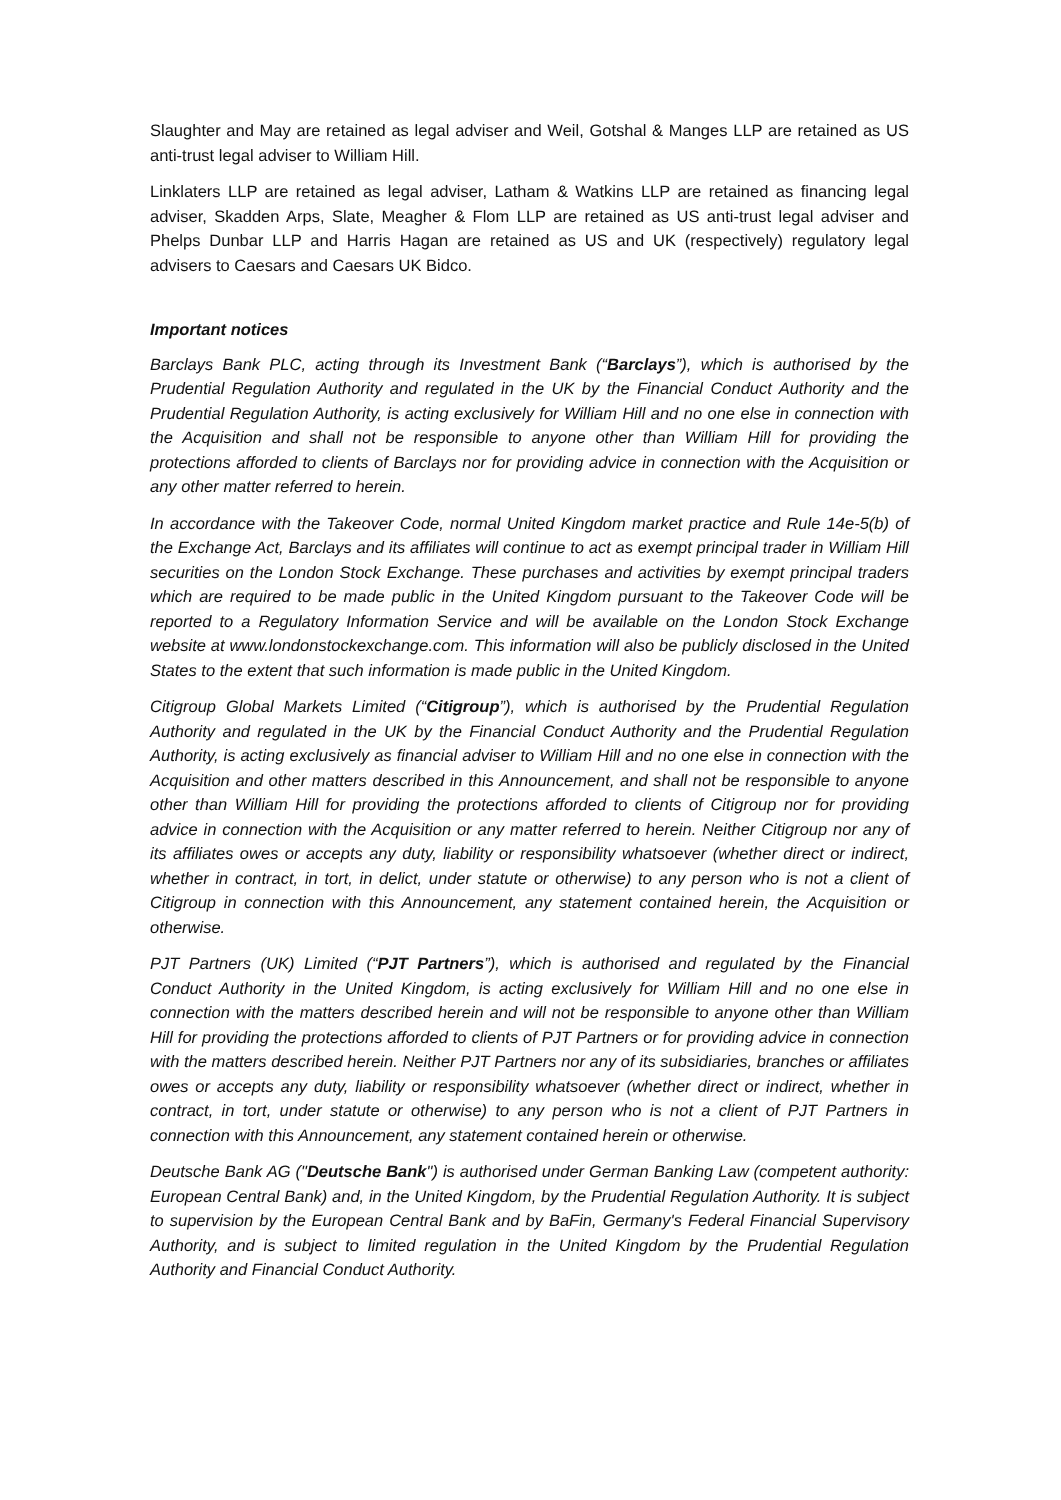Slaughter and May are retained as legal adviser and Weil, Gotshal & Manges LLP are retained as US anti-trust legal adviser to William Hill.
Linklaters LLP are retained as legal adviser, Latham & Watkins LLP are retained as financing legal adviser, Skadden Arps, Slate, Meagher & Flom LLP are retained as US anti-trust legal adviser and Phelps Dunbar LLP and Harris Hagan are retained as US and UK (respectively) regulatory legal advisers to Caesars and Caesars UK Bidco.
Important notices
Barclays Bank PLC, acting through its Investment Bank (“Barclays”), which is authorised by the Prudential Regulation Authority and regulated in the UK by the Financial Conduct Authority and the Prudential Regulation Authority, is acting exclusively for William Hill and no one else in connection with the Acquisition and shall not be responsible to anyone other than William Hill for providing the protections afforded to clients of Barclays nor for providing advice in connection with the Acquisition or any other matter referred to herein.
In accordance with the Takeover Code, normal United Kingdom market practice and Rule 14e-5(b) of the Exchange Act, Barclays and its affiliates will continue to act as exempt principal trader in William Hill securities on the London Stock Exchange. These purchases and activities by exempt principal traders which are required to be made public in the United Kingdom pursuant to the Takeover Code will be reported to a Regulatory Information Service and will be available on the London Stock Exchange website at www.londonstockexchange.com. This information will also be publicly disclosed in the United States to the extent that such information is made public in the United Kingdom.
Citigroup Global Markets Limited (“Citigroup”), which is authorised by the Prudential Regulation Authority and regulated in the UK by the Financial Conduct Authority and the Prudential Regulation Authority, is acting exclusively as financial adviser to William Hill and no one else in connection with the Acquisition and other matters described in this Announcement, and shall not be responsible to anyone other than William Hill for providing the protections afforded to clients of Citigroup nor for providing advice in connection with the Acquisition or any matter referred to herein. Neither Citigroup nor any of its affiliates owes or accepts any duty, liability or responsibility whatsoever (whether direct or indirect, whether in contract, in tort, in delict, under statute or otherwise) to any person who is not a client of Citigroup in connection with this Announcement, any statement contained herein, the Acquisition or otherwise.
PJT Partners (UK) Limited (“PJT Partners”), which is authorised and regulated by the Financial Conduct Authority in the United Kingdom, is acting exclusively for William Hill and no one else in connection with the matters described herein and will not be responsible to anyone other than William Hill for providing the protections afforded to clients of PJT Partners or for providing advice in connection with the matters described herein. Neither PJT Partners nor any of its subsidiaries, branches or affiliates owes or accepts any duty, liability or responsibility whatsoever (whether direct or indirect, whether in contract, in tort, under statute or otherwise) to any person who is not a client of PJT Partners in connection with this Announcement, any statement contained herein or otherwise.
Deutsche Bank AG ("Deutsche Bank") is authorised under German Banking Law (competent authority: European Central Bank) and, in the United Kingdom, by the Prudential Regulation Authority. It is subject to supervision by the European Central Bank and by BaFin, Germany's Federal Financial Supervisory Authority, and is subject to limited regulation in the United Kingdom by the Prudential Regulation Authority and Financial Conduct Authority.